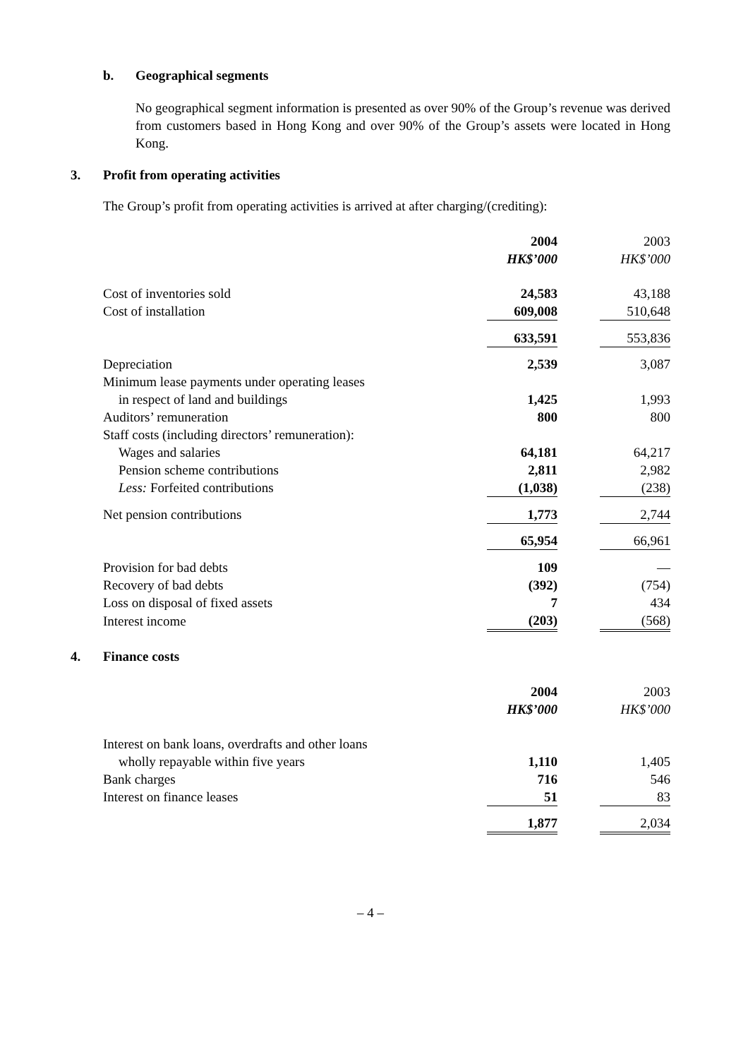b. Geographical segments
No geographical segment information is presented as over 90% of the Group’s revenue was derived from customers based in Hong Kong and over 90% of the Group’s assets were located in Hong Kong.
3. Profit from operating activities
The Group’s profit from operating activities is arrived at after charging/(crediting):
| | 2004 | | 2003 |
| | HK$’000 | | HK$’000 |
| Cost of inventories sold | 24,583 | | 43,188 |
| Cost of installation | 609,008 | | 510,648 |
| | 633,591 | | 553,836 |
| Depreciation | 2,539 | | 3,087 |
| Minimum lease payments under operating leases | | | |
| in respect of land and buildings | 1,425 | | 1,993 |
| Auditors’ remuneration | 800 | | 800 |
| Staff costs (including directors’ remuneration): | | | |
| Wages and salaries | 64,181 | | 64,217 |
| Pension scheme contributions | 2,811 | | 2,982 |
| Less: Forfeited contributions | (1,038) | | (238) |
| Net pension contributions | 1,773 | | 2,744 |
| | 65,954 | | 66,961 |
| Provision for bad debts | 109 | | — |
| Recovery of bad debts | (392) | | (754) |
| Loss on disposal of fixed assets | 7 | | 434 |
| Interest income | (203) | | (568) |
4. Finance costs
| | 2004 | | 2003 |
| | HK$’000 | | HK$’000 |
| Interest on bank loans, overdrafts and other loans | | | |
| wholly repayable within five years | 1,110 | | 1,405 |
| Bank charges | 716 | | 546 |
| Interest on finance leases | 51 | | 83 |
| | 1,877 | | 2,034 |
– 4 –